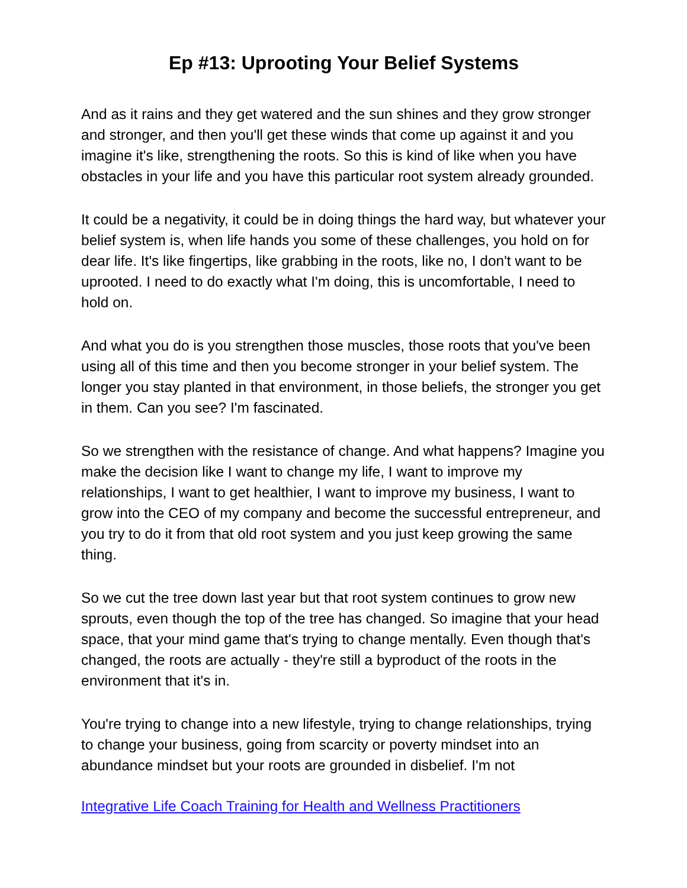Ep #13: Uprooting Your Belief Systems
And as it rains and they get watered and the sun shines and they grow stronger and stronger, and then you'll get these winds that come up against it and you imagine it's like, strengthening the roots. So this is kind of like when you have obstacles in your life and you have this particular root system already grounded.
It could be a negativity, it could be in doing things the hard way, but whatever your belief system is, when life hands you some of these challenges, you hold on for dear life. It's like fingertips, like grabbing in the roots, like no, I don't want to be uprooted. I need to do exactly what I'm doing, this is uncomfortable, I need to hold on.
And what you do is you strengthen those muscles, those roots that you've been using all of this time and then you become stronger in your belief system. The longer you stay planted in that environment, in those beliefs, the stronger you get in them. Can you see? I'm fascinated.
So we strengthen with the resistance of change. And what happens? Imagine you make the decision like I want to change my life, I want to improve my relationships, I want to get healthier, I want to improve my business, I want to grow into the CEO of my company and become the successful entrepreneur, and you try to do it from that old root system and you just keep growing the same thing.
So we cut the tree down last year but that root system continues to grow new sprouts, even though the top of the tree has changed. So imagine that your head space, that your mind game that's trying to change mentally. Even though that's changed, the roots are actually - they're still a byproduct of the roots in the environment that it's in.
You're trying to change into a new lifestyle, trying to change relationships, trying to change your business, going from scarcity or poverty mindset into an abundance mindset but your roots are grounded in disbelief. I'm not
Integrative Life Coach Training for Health and Wellness Practitioners